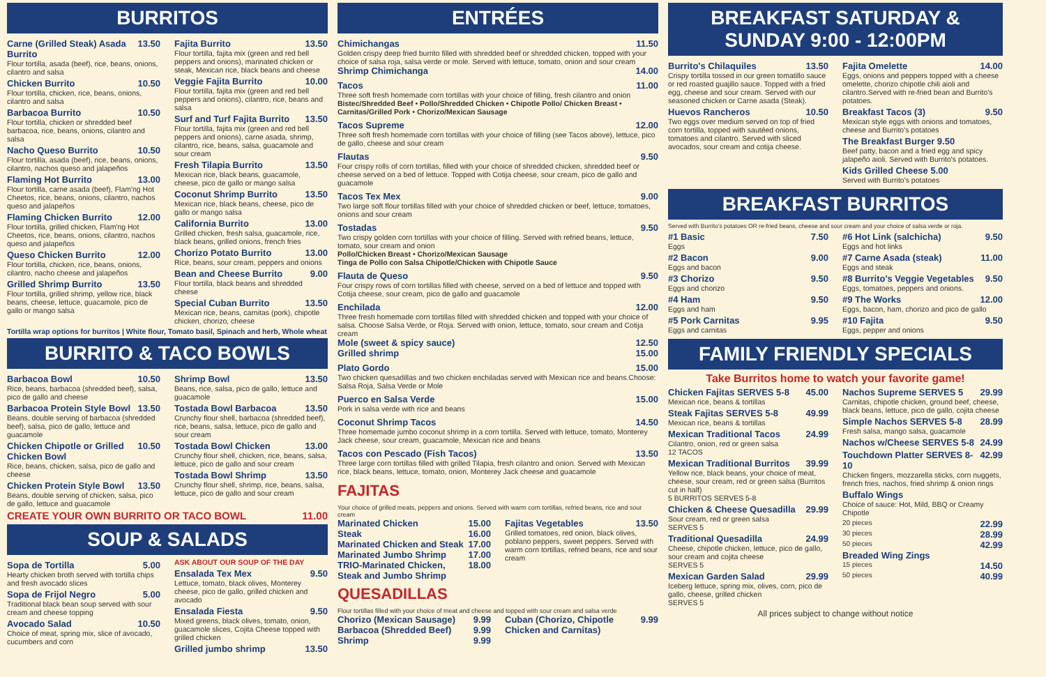BURRITOS
Carne (Grilled Steak) Asada Burrito 13.50
Flour tortilla, asada (beef), rice, beans, onions, cilantro and salsa
Chicken Burrito 10.50
Flour tortilla, chicken, rice, beans, onions, cilantro and salsa
Barbacoa Burrito 10.50
Flour tortilla, chicken or shredded beef barbacoa, rice, beans, onions, cilantro and salsa
Nacho Queso Burrito 10.50
Flour tortilla, asada (beef), rice, beans, onions, cilantro, nachos queso and jalapeños
Flaming Hot Burrito 13.00
Flour tortilla, carne asada (beef), Flam'ng Hot Cheetos, rice, beans, onions, cilantro, nachos queso and jalapeños
Flaming Chicken Burrito 12.00
Flour tortilla, grilled chicken, Flam'ng Hot Cheetos, rice, beans, onions, cilantro, nachos queso and jalapeños
Queso Chicken Burrito 12.00
Flour tortilla, chicken, rice, beans, onions, cilantro, nacho cheese and jalapeños
Grilled Shrimp Burrito 13.50
Flour tortilla, grilled shrimp, yellow rice, black beans, cheese, lettuce, guacamole, pico de gallo or mango salsa
Fajita Burrito 13.50
Flour tortilla, fajita mix (green and red bell peppers and onions), marinated chicken or steak, Mexican rice, black beans and cheese
Veggie Fajita Burrito 10.00
Flour tortilla, fajita mix (green and red bell peppers and onions), cilantro, rice, beans and salsa
Surf and Turf Fajita Burrito 13.50
Flour tortilla, fajita mix (green and red bell peppers and onions), carne asada, shrimp, cilantro, rice, beans, salsa, guacamole and sour cream
Fresh Tilapia Burrito 13.50
Mexican rice, black beans, guacamole, cheese, pico de gallo or mango salsa
Coconut Shrimp Burrito 13.50
Mexican rice, black beans, cheese, pico de gallo or mango salsa
California Burrito 13.00
Grilled chicken, fresh salsa, guacamole, rice, black beans, grilled onions, french fries
Chorizo Potato Burrito 13.00
Rice, beans, sour cream, peppers and onions
Bean and Cheese Burrito 9.00
Flour tortilla, black beans and shredded cheese
Special Cuban Burrito 13.50
Mexican rice, beans, carnitas (pork), chipotle chicken, chorizo, cheese
Tortilla wrap options for burritos | White flour, Tomato basil, Spinach and herb, Whole wheat
BURRITO & TACO BOWLS
Barbacoa Bowl 10.50
Rice, beans, barbacoa (shredded beef), salsa, pico de gallo and cheese
Barbacoa Protein Style Bowl 13.50
Beans, double serving of barbacoa (shredded beef), salsa, pico de gallo, lettuce and guacamole
Chicken Chipotle or Grilled Chicken Bowl 10.50
Rice, beans, chicken, salsa, pico de gallo and cheese
Chicken Protein Style Bowl 13.50
Beans, double serving of chicken, salsa, pico de gallo, lettuce and guacamole
Shrimp Bowl 13.50
Beans, rice, salsa, pico de gallo, lettuce and guacamole
Tostada Bowl Barbacoa 13.50
Crunchy flour shell, barbacoa (shredded beef), rice, beans, salsa, lettuce, pico de gallo and sour cream
Tostada Bowl Chicken 13.00
Crunchy flour shell, chicken, rice, beans, salsa, lettuce, pico de gallo and sour cream
Tostada Bowl Shrimp 13.50
Crunchy flour shell, shrimp, rice, beans, salsa, lettuce, pico de gallo and sour cream
CREATE YOUR OWN BURRITO OR TACO BOWL 11.00
SOUP & SALADS
Sopa de Tortilla 5.00
Hearty chicken broth served with tortilla chips and fresh avocado slices
Sopa de Frijol Negro 5.00
Traditional black bean soup served with sour cream and cheese topping
Avocado Salad 10.50
Choice of meat, spring mix, slice of avocado, cucumbers and corn
ASK ABOUT OUR SOUP OF THE DAY
Ensalada Tex Mex 9.50
Lettuce, tomato, black olives, Monterey cheese, pico de gallo, grilled chicken and avocado
Ensalada Fiesta 9.50
Mixed greens, black olives, tomato, onion, guacamole slices, Cojita Cheese topped with grilled chicken
Grilled jumbo shrimp 13.50
ENTRÉES
Chimichangas 11.50
Golden crispy deep fried burrito filled with shredded beef or shredded chicken, topped with your choice of salsa roja, salsa verde or mole. Served with lettuce, tomato, onion and sour cream
Shrimp Chimichanga 14.00
Tacos 11.00
Three soft fresh homemade corn tortillas with your choice of filling, fresh cilantro and onion
Bistec/Shredded Beef • Pollo/Shredded Chicken • Chipotle Pollo/ Chicken Breast • Carnitas/Grilled Pork • Chorizo/Mexican Sausage
Tacos Supreme 12.00
Three soft fresh homemade corn tortillas with your choice of filling (see Tacos above), lettuce, pico de gallo, cheese and sour cream
Flautas 9.50
Four crispy rolls of corn tortillas, filled with your choice of shredded chicken, shredded beef or cheese served on a bed of lettuce. Topped with Cotija cheese, sour cream, pico de gallo and guacamole
Tacos Tex Mex 9.00
Two large soft flour tortillas filled with your choice of shredded chicken or beef, lettuce, tomatoes, onions and sour cream
Tostadas 9.50
Two crispy golden corn tortillas with your choice of filling. Served with refried beans, lettuce, tomato, sour cream and onion
Pollo/Chicken Breast • Chorizo/Mexican Sausage
Tinga de Pollo con Salsa Chipotle/Chicken with Chipotle Sauce
Flauta de Queso 9.50
Four crispy rows of corn tortillas filled with cheese, served on a bed of lettuce and topped with Cotija cheese, sour cream, pico de gallo and guacamole
Enchilada 12.00
Three fresh homemade corn tortillas filled with shredded chicken and topped with your choice of salsa. Choose Salsa Verde, or Roja. Served with onion, lettuce, tomato, sour cream and Cotija cream
Mole (sweet & spicy sauce) 12.50
Grilled shrimp 15.00
Plato Gordo 15.00
Two chicken quesadillas and two chicken enchiladas served with Mexican rice and beans.Choose: Salsa Roja, Salsa Verde or Mole
Puerco en Salsa Verde 15.00
Pork in salsa verde with rice and beans
Coconut Shrimp Tacos 14.50
Three homemade jumbo coconut shrimp in a corn tortilla. Served with lettuce, tomato, Monterey Jack cheese, sour cream, guacamole, Mexican rice and beans
Tacos con Pescado (Fish Tacos) 13.50
Three large corn tortillas filled with grilled Tilapia, fresh cilantro and onion. Served with Mexican rice, black beans, lettuce, tomato, onion, Monterey Jack cheese and guacamole
FAJITAS
Your choice of grilled meats, peppers and onions. Served with warm corn tortillas, refried beans, rice and sour cream
Marinated Chicken 15.00
Steak 16.00
Marinated Chicken and Steak 17.00
Marinated Jumbo Shrimp 17.00
TRIO-Marinated Chicken, Steak and Jumbo Shrimp 18.00
Fajitas Vegetables 13.50
Grilled tomatoes, red onion, black olives, poblano peppers, sweet peppers. Served with warm corn tortillas, refried beans, rice and sour cream
QUESADILLAS
Flour tortillas filled with your choice of meat and cheese and topped with sour cream and salsa verde
Chorizo (Mexican Sausage) 9.99
Barbacoa (Shredded Beef) 9.99
Shrimp 9.99
Cuban (Chorizo, Chipotle Chicken and Carnitas) 9.99
BREAKFAST SATURDAY & SUNDAY 9:00 - 12:00PM
Burrito's Chilaquiles 13.50
Crispy tortilla tossed in our green tomatillo sauce or red roasted guajillo sauce. Topped with a fried egg, cheese and sour cream. Served with our seasoned chicken or Carne asada (Steak).
Huevos Rancheros 10.50
Two eggs over medium served on top of fried corn tortilla, topped with sautéed onions, tomatoes and cilantro. Served with sliced avocados, sour cream and cotija cheese.
Fajita Omelette 14.00
Eggs, onions and peppers topped with a cheese omelette, chorizo chipotle chili aioli and cilantro.Served with re-fried bean and Burrito's potatoes.
Breakfast Tacos (3) 9.50
Mexican style eggs with onions and tomatoes, cheese and Burrito's potatoes
The Breakfast Burger 9.50
Beef patty, bacon and a fried egg and spicy jalapeño aioli. Served with Burrito's potatoes.
Kids Grilled Cheese 5.00
Served with Burrito's potatoes
BREAKFAST BURRITOS
Served with Burrito's potatoes OR re-fried beans, cheese and sour cream and your choice of salsa verde or roja.
#1 Basic 7.50
Eggs
#2 Bacon 9.00
Eggs and bacon
#3 Chorizo 9.50
Eggs and chorizo
#4 Ham 9.50
Eggs and ham
#5 Pork Carnitas 9.95
Eggs and carnitas
#6 Hot Link (salchicha) 9.50
Eggs and hot links
#7 Carne Asada (steak) 11.00
Eggs and steak
#8 Burrito's Veggie Vegetables 9.50
Eggs, tomatoes, peppers and onions.
#9 The Works 12.00
Eggs, bacon, ham, chorizo and pico de gallo
#10 Fajita 9.50
Eggs, pepper and onions
FAMILY FRIENDLY SPECIALS
Take Burritos home to watch your favorite game!
Chicken Fajitas SERVES 5-8 45.00
Mexican rice, beans & tortillas
Steak Fajitas SERVES 5-8 49.99
Mexican rice, beans & tortillas
Mexican Traditional Tacos 24.99
Cilantro, onion, red or green salsa
12 TACOS
Mexican Traditional Burritos 39.99
Yellow rice, black beans, your choice of meat, cheese, sour cream, red or green salsa (Burritos cut in half)
5 BURRITOS SERVES 5-8
Chicken & Cheese Quesadilla 29.99
Sour cream, red or green salsa
SERVES 5
Traditional Quesadilla 24.99
Cheese, chipotle chicken, lettuce, pico de gallo, sour cream and cojita cheese
SERVES 5
Mexican Garden Salad 29.99
Iceberg lettuce, spring mix, olives, corn, pico de gallo, cheese, grilled chicken
SERVES 5
Nachos Supreme SERVES 5 29.99
Carnitas, chipotle chicken, ground beef, cheese, black beans, lettuce, pico de gallo, cojita cheese
Simple Nachos SERVES 5-8 28.99
Fresh salsa, mango salsa, guacamole
Nachos w/Cheese SERVES 5-8 24.99
Touchdown Platter SERVES 8-10 42.99
Chicken fingers, mozzarella sticks, corn nuggets, french fries, nachos, fried shrimp & onion rings
Buffalo Wings
Choice of sauce: Hot, Mild, BBQ or Creamy Chipotle
20 pieces 22.99
30 pieces 28.99
50 pieces 42.99
Breaded Wing Zings
15 pieces 14.50
50 pieces 40.99
All prices subject to change without notice